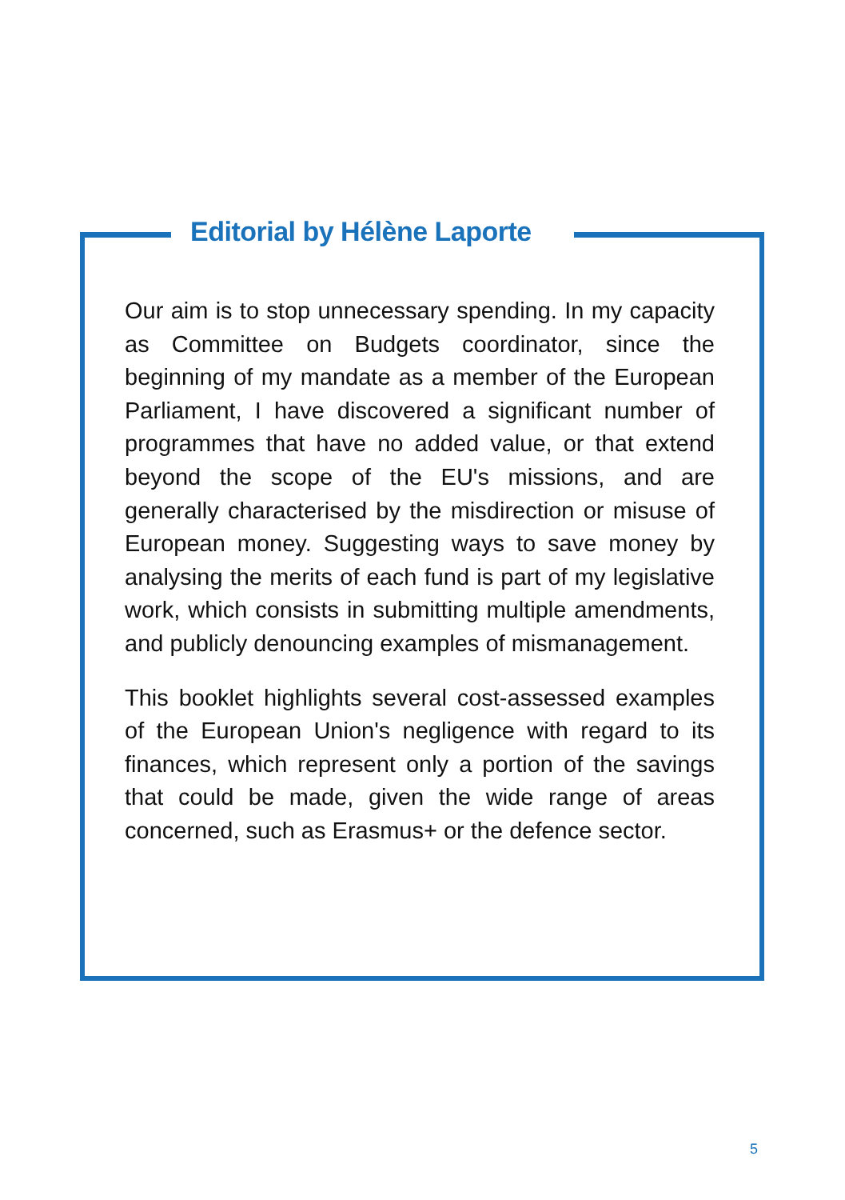Editorial by Hélène Laporte
Our aim is to stop unnecessary spending. In my capacity as Committee on Budgets coordinator, since the beginning of my mandate as a member of the European Parliament, I have discovered a significant number of programmes that have no added value, or that extend beyond the scope of the EU's missions, and are generally characterised by the misdirection or misuse of European money. Suggesting ways to save money by analysing the merits of each fund is part of my legislative work, which consists in submitting multiple amendments, and publicly denouncing examples of mismanagement.
This booklet highlights several cost-assessed examples of the European Union's negligence with regard to its finances, which represent only a portion of the savings that could be made, given the wide range of areas concerned, such as Erasmus+ or the defence sector.
5